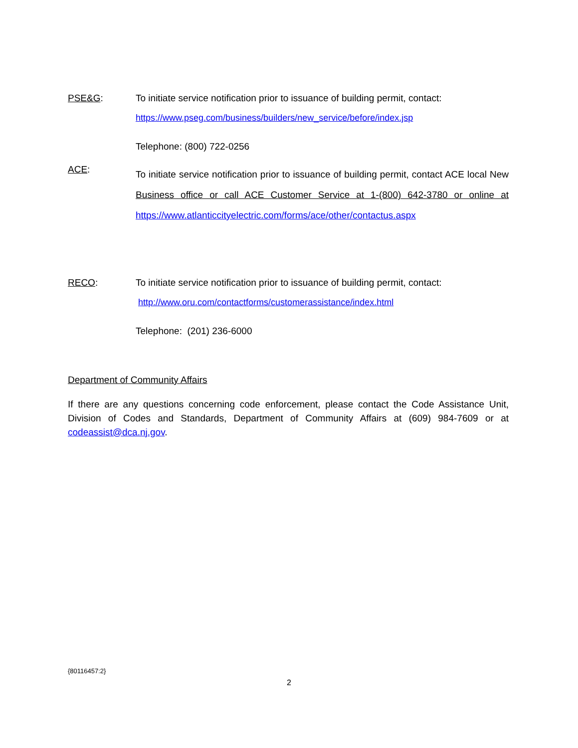PSE&G: To initiate service notification prior to issuance of building permit, contact:
https://www.pseg.com/business/builders/new_service/before/index.jsp
Telephone: (800) 722-0256
ACE:
To initiate service notification prior to issuance of building permit, contact ACE local New Business office or call ACE Customer Service at 1-(800) 642-3780 or online at https://www.atlanticcityelectric.com/forms/ace/other/contactus.aspx
RECO: To initiate service notification prior to issuance of building permit, contact:
http://www.oru.com/contactforms/customerassistance/index.html
Telephone: (201) 236-6000
Department of Community Affairs
If there are any questions concerning code enforcement, please contact the Code Assistance Unit, Division of Codes and Standards, Department of Community Affairs at (609) 984-7609 or at codeassist@dca.nj.gov.
{80116457:2}
2